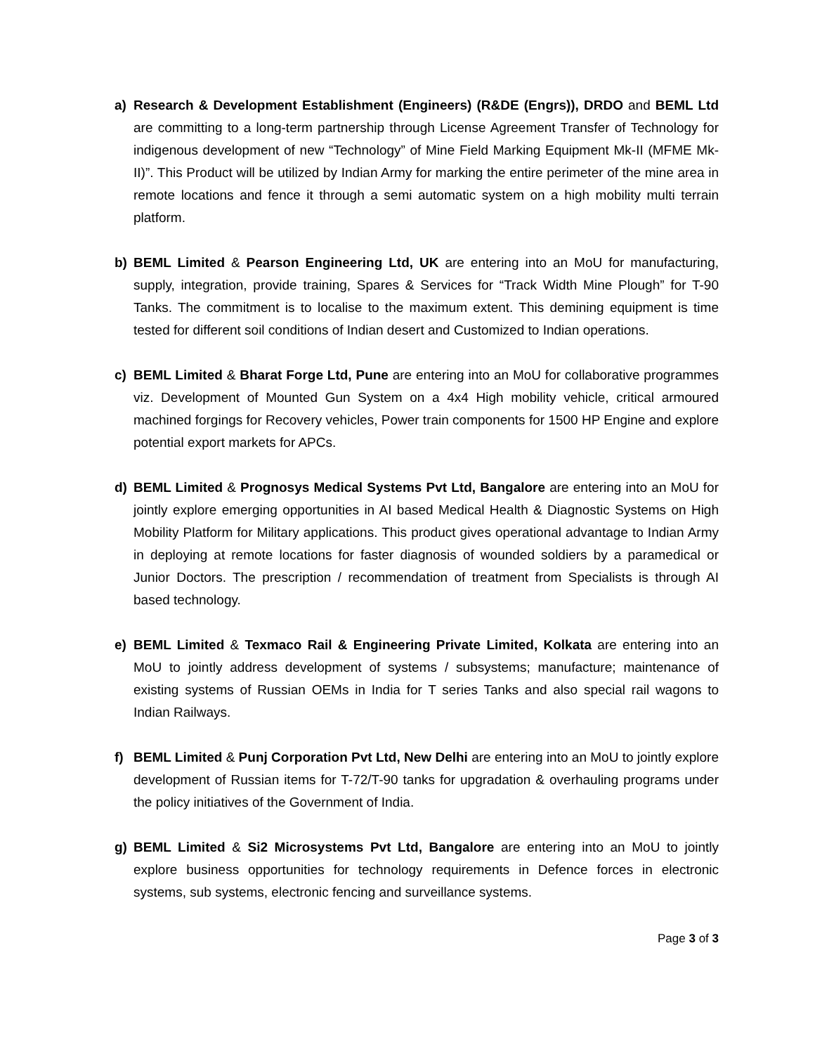a) Research & Development Establishment (Engineers) (R&DE (Engrs)), DRDO and BEML Ltd are committing to a long-term partnership through License Agreement Transfer of Technology for indigenous development of new “Technology” of Mine Field Marking Equipment Mk-II (MFME Mk-II)”. This Product will be utilized by Indian Army for marking the entire perimeter of the mine area in remote locations and fence it through a semi automatic system on a high mobility multi terrain platform.
b) BEML Limited & Pearson Engineering Ltd, UK are entering into an MoU for manufacturing, supply, integration, provide training, Spares & Services for “Track Width Mine Plough” for T-90 Tanks. The commitment is to localise to the maximum extent. This demining equipment is time tested for different soil conditions of Indian desert and Customized to Indian operations.
c) BEML Limited & Bharat Forge Ltd, Pune are entering into an MoU for collaborative programmes viz. Development of Mounted Gun System on a 4x4 High mobility vehicle, critical armoured machined forgings for Recovery vehicles, Power train components for 1500 HP Engine and explore potential export markets for APCs.
d) BEML Limited & Prognosys Medical Systems Pvt Ltd, Bangalore are entering into an MoU for jointly explore emerging opportunities in AI based Medical Health & Diagnostic Systems on High Mobility Platform for Military applications. This product gives operational advantage to Indian Army in deploying at remote locations for faster diagnosis of wounded soldiers by a paramedical or Junior Doctors. The prescription / recommendation of treatment from Specialists is through AI based technology.
e) BEML Limited & Texmaco Rail & Engineering Private Limited, Kolkata are entering into an MoU to jointly address development of systems / subsystems; manufacture; maintenance of existing systems of Russian OEMs in India for T series Tanks and also special rail wagons to Indian Railways.
f) BEML Limited & Punj Corporation Pvt Ltd, New Delhi are entering into an MoU to jointly explore development of Russian items for T-72/T-90 tanks for upgradation & overhauling programs under the policy initiatives of the Government of India.
g) BEML Limited & Si2 Microsystems Pvt Ltd, Bangalore are entering into an MoU to jointly explore business opportunities for technology requirements in Defence forces in electronic systems, sub systems, electronic fencing and surveillance systems.
Page 3 of 3